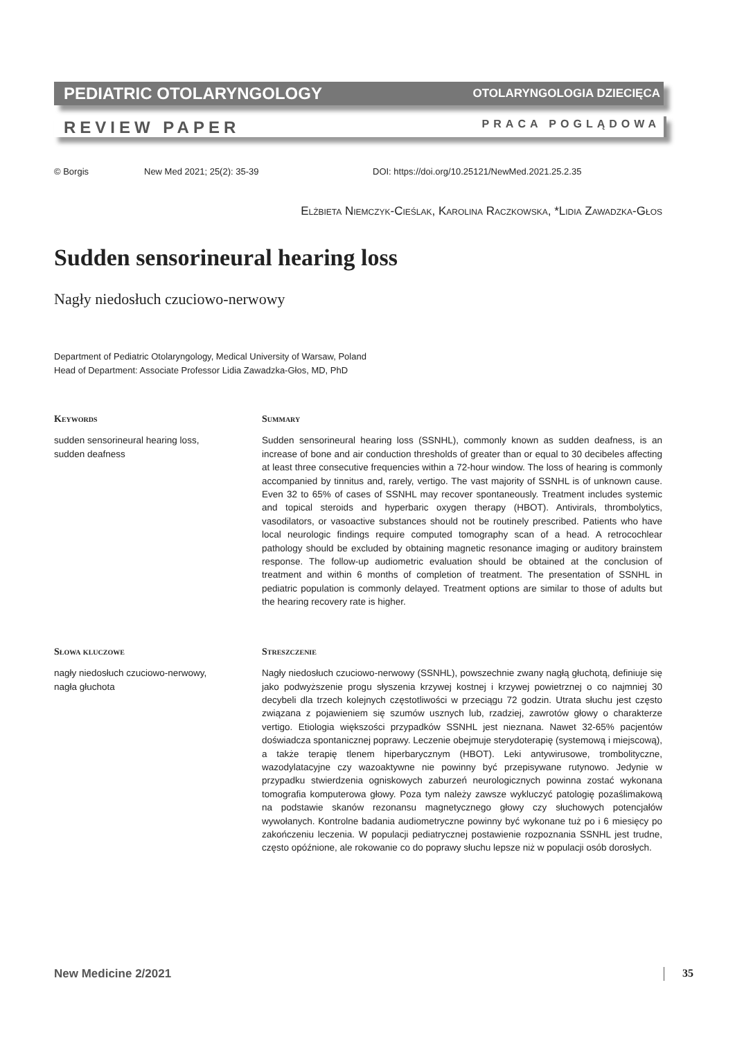PEDIATRIC OTOLARYNGOLOGY OTOLARYNGOLOGIA DZIECIĘCA
REVIEW PAPER PRACA POGLĄDOWA
© Borgis New Med 2021; 25(2): 35-39 DOI: https://doi.org/10.25121/NewMed.2021.25.2.35
Elżbieta Niemczyk-Cieślak, Karolina Raczkowska, *Lidia Zawadzka-Głos
Sudden sensorineural hearing loss
Nagły niedosłuch czuciowo-nerwowy
Department of Pediatric Otolaryngology, Medical University of Warsaw, Poland
Head of Department: Associate Professor Lidia Zawadzka-Głos, MD, PhD
Keywords
sudden sensorineural hearing loss,
sudden deafness
Summary
Sudden sensorineural hearing loss (SSNHL), commonly known as sudden deafness, is an increase of bone and air conduction thresholds of greater than or equal to 30 decibeles affecting at least three consecutive frequencies within a 72-hour window. The loss of hearing is commonly accompanied by tinnitus and, rarely, vertigo. The vast majority of SSNHL is of unknown cause. Even 32 to 65% of cases of SSNHL may recover spontaneously. Treatment includes systemic and topical steroids and hyperbaric oxygen therapy (HBOT). Antivirals, thrombolytics, vasodilators, or vasoactive substances should not be routinely prescribed. Patients who have local neurologic findings require computed tomography scan of a head. A retrocochlear pathology should be excluded by obtaining magnetic resonance imaging or auditory brainstem response. The follow-up audiometric evaluation should be obtained at the conclusion of treatment and within 6 months of completion of treatment. The presentation of SSNHL in pediatric population is commonly delayed. Treatment options are similar to those of adults but the hearing recovery rate is higher.
Słowa kluczowe
nagły niedosłuch czuciowo-nerwowy,
nagła głuchota
Streszczenie
Nagły niedosłuch czuciowo-nerwowy (SSNHL), powszechnie zwany nagłą głuchotą, definiuje się jako podwyższenie progu słyszenia krzywej kostnej i krzywej powietrznej o co najmniej 30 decybeli dla trzech kolejnych częstotliwości w przeciągu 72 godzin. Utrata słuchu jest często związana z pojawieniem się szumów usznych lub, rzadziej, zawrotów głowy o charakterze vertigo. Etiologia większości przypadków SSNHL jest nieznana. Nawet 32-65% pacjentów doświadcza spontanicznej poprawy. Leczenie obejmuje sterydoterapię (systemową i miejscową), a także terapię tlenem hiperbarycznym (HBOT). Leki antywirusowe, trombolityczne, wazodylatacyjne czy wazoaktywne nie powinny być przepisywane rutynowo. Jedynie w przypadku stwierdzenia ogniskowych zaburzeń neurologicznych powinna zostać wykonana tomografia komputerowa głowy. Poza tym należy zawsze wykluczyć patologię pozaślimakową na podstawie skanów rezonansu magnetycznego głowy czy słuchowych potencjałów wywołanych. Kontrolne badania audiometryczne powinny być wykonane tuż po i 6 miesięcy po zakończeniu leczenia. W populacji pediatrycznej postawienie rozpoznania SSNHL jest trudne, często opóźnione, ale rokowanie co do poprawy słuchu lepsze niż w populacji osób dorosłych.
New Medicine 2/2021 35